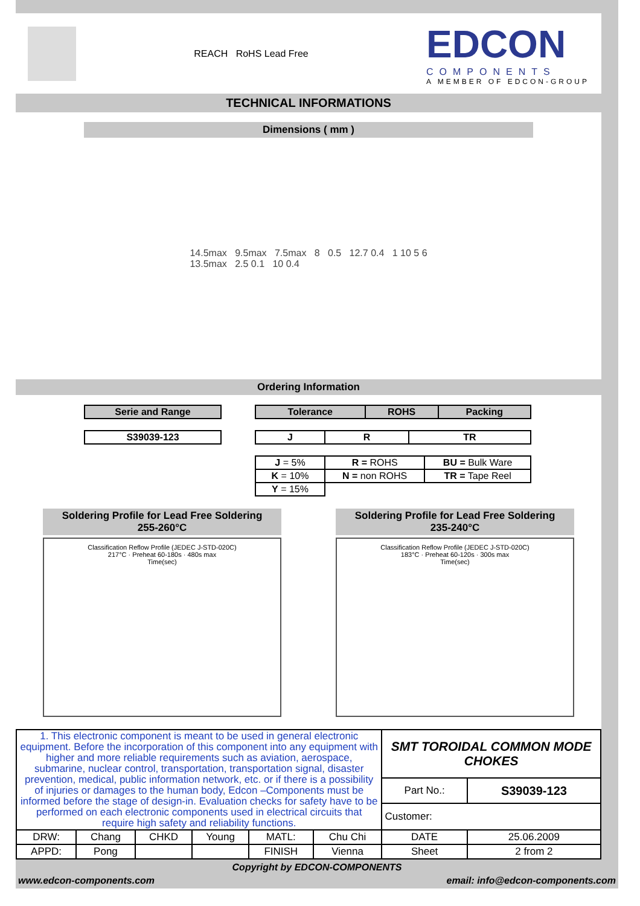REACH RoHS Lead Free
EDCON
COMPONENTS
A MEMBER OF EDCON-GROUP
TECHNICAL INFORMATIONS
Dimensions ( mm )
14.5max 9.5max 7.5max 8 0.5 12.7 0.4 1 10 5 6
13.5max 2.5 0.1 10 0.4
Ordering Information
| Serie and Range |
| --- |
| S39039-123 |
| --- |
| Tolerance | ROHS | Packing |
| --- | --- | --- |
| J | R | TR |
| --- | --- | --- |
| J = 5% | R = ROHS | BU = Bulk Ware |
| K = 10% | N = non ROHS | TR = Tape Reel |
| Y = 15% | | |
Soldering Profile for Lead Free Soldering
255-260°C
Classification Reflow Profile (JEDEC J-STD-020C)
217°C · Preheat 60-180s · 480s max
Time(sec)
Soldering Profile for Lead Free Soldering
235-240°C
Classification Reflow Profile (JEDEC J-STD-020C)
183°C · Preheat 60-120s · 300s max
Time(sec)
| 1. This electronic component is meant to be used in general electronic equipment. Before the incorporation of this component into any equipment with higher and more reliable requirements such as aviation, aerospace, submarine, nuclear control, transportation, transportation signal, disaster prevention, medical, public information network, etc. or if there is a possibility of injuries or damages to the human body, Edcon –Components must be informed before the stage of design-in. Evaluation checks for safety have to be performed on each electronic components used in electrical circuits that require high safety and reliability functions. | | | | | | SMT TOROIDAL COMMON MODE CHOKES | |
| | | | | | | Part No.: | S39039-123 |
| | | | | | | Customer: | |
| DRW: | Chang | CHKD | Young | MATL: | Chu Chi | DATE | 25.06.2009 |
| APPD: | Pong | | | FINISH | Vienna | Sheet | 2 from 2 |
Copyright by EDCON-COMPONENTS
www.edcon-components.com email: info@edcon-components.com